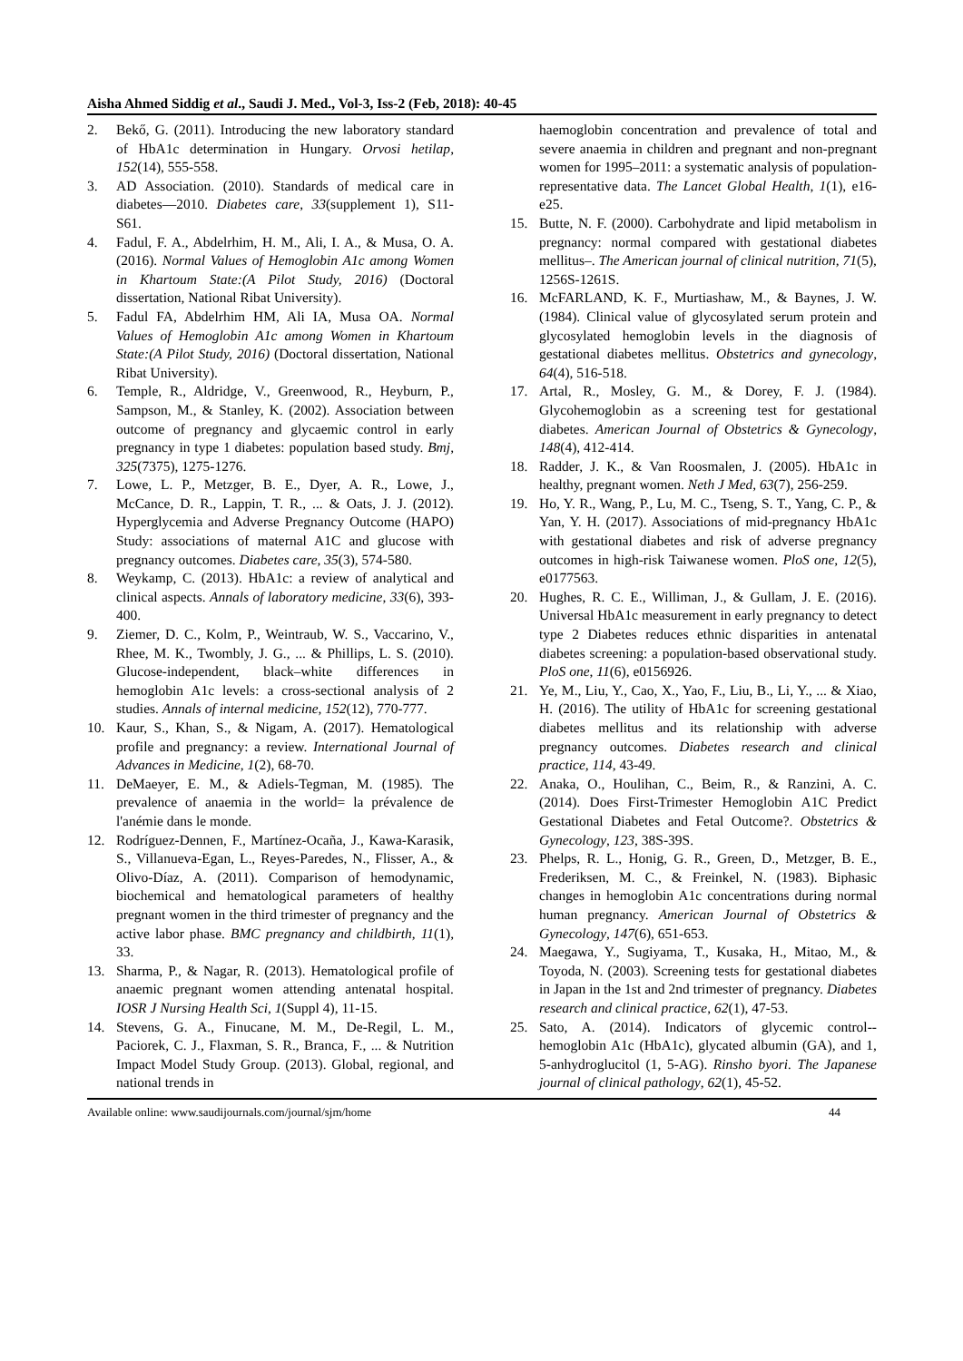Aisha Ahmed Siddig et al., Saudi J. Med., Vol-3, Iss-2 (Feb, 2018): 40-45
2. Bekő, G. (2011). Introducing the new laboratory standard of HbA1c determination in Hungary. Orvosi hetilap, 152(14), 555-558.
3. AD Association. (2010). Standards of medical care in diabetes—2010. Diabetes care, 33(supplement 1), S11-S61.
4. Fadul, F. A., Abdelrhim, H. M., Ali, I. A., & Musa, O. A. (2016). Normal Values of Hemoglobin A1c among Women in Khartoum State:(A Pilot Study, 2016) (Doctoral dissertation, National Ribat University).
5. Fadul FA, Abdelrhim HM, Ali IA, Musa OA. Normal Values of Hemoglobin A1c among Women in Khartoum State:(A Pilot Study, 2016) (Doctoral dissertation, National Ribat University).
6. Temple, R., Aldridge, V., Greenwood, R., Heyburn, P., Sampson, M., & Stanley, K. (2002). Association between outcome of pregnancy and glycaemic control in early pregnancy in type 1 diabetes: population based study. Bmj, 325(7375), 1275-1276.
7. Lowe, L. P., Metzger, B. E., Dyer, A. R., Lowe, J., McCance, D. R., Lappin, T. R., ... & Oats, J. J. (2012). Hyperglycemia and Adverse Pregnancy Outcome (HAPO) Study: associations of maternal A1C and glucose with pregnancy outcomes. Diabetes care, 35(3), 574-580.
8. Weykamp, C. (2013). HbA1c: a review of analytical and clinical aspects. Annals of laboratory medicine, 33(6), 393-400.
9. Ziemer, D. C., Kolm, P., Weintraub, W. S., Vaccarino, V., Rhee, M. K., Twombly, J. G., ... & Phillips, L. S. (2010). Glucose-independent, black–white differences in hemoglobin A1c levels: a cross-sectional analysis of 2 studies. Annals of internal medicine, 152(12), 770-777.
10. Kaur, S., Khan, S., & Nigam, A. (2017). Hematological profile and pregnancy: a review. International Journal of Advances in Medicine, 1(2), 68-70.
11. DeMaeyer, E. M., & Adiels-Tegman, M. (1985). The prevalence of anaemia in the world= la prévalence de l'anémie dans le monde.
12. Rodríguez-Dennen, F., Martínez-Ocaña, J., Kawa-Karasik, S., Villanueva-Egan, L., Reyes-Paredes, N., Flisser, A., & Olivo-Díaz, A. (2011). Comparison of hemodynamic, biochemical and hematological parameters of healthy pregnant women in the third trimester of pregnancy and the active labor phase. BMC pregnancy and childbirth, 11(1), 33.
13. Sharma, P., & Nagar, R. (2013). Hematological profile of anaemic pregnant women attending antenatal hospital. IOSR J Nursing Health Sci, 1(Suppl 4), 11-15.
14. Stevens, G. A., Finucane, M. M., De-Regil, L. M., Paciorek, C. J., Flaxman, S. R., Branca, F., ... & Nutrition Impact Model Study Group. (2013). Global, regional, and national trends in
haemoglobin concentration and prevalence of total and severe anaemia in children and pregnant and non-pregnant women for 1995–2011: a systematic analysis of population-representative data. The Lancet Global Health, 1(1), e16-e25.
15. Butte, N. F. (2000). Carbohydrate and lipid metabolism in pregnancy: normal compared with gestational diabetes mellitus–. The American journal of clinical nutrition, 71(5), 1256S-1261S.
16. McFARLAND, K. F., Murtiashaw, M., & Baynes, J. W. (1984). Clinical value of glycosylated serum protein and glycosylated hemoglobin levels in the diagnosis of gestational diabetes mellitus. Obstetrics and gynecology, 64(4), 516-518.
17. Artal, R., Mosley, G. M., & Dorey, F. J. (1984). Glycohemoglobin as a screening test for gestational diabetes. American Journal of Obstetrics & Gynecology, 148(4), 412-414.
18. Radder, J. K., & Van Roosmalen, J. (2005). HbA1c in healthy, pregnant women. Neth J Med, 63(7), 256-259.
19. Ho, Y. R., Wang, P., Lu, M. C., Tseng, S. T., Yang, C. P., & Yan, Y. H. (2017). Associations of mid-pregnancy HbA1c with gestational diabetes and risk of adverse pregnancy outcomes in high-risk Taiwanese women. PloS one, 12(5), e0177563.
20. Hughes, R. C. E., Williman, J., & Gullam, J. E. (2016). Universal HbA1c measurement in early pregnancy to detect type 2 Diabetes reduces ethnic disparities in antenatal diabetes screening: a population-based observational study. PloS one, 11(6), e0156926.
21. Ye, M., Liu, Y., Cao, X., Yao, F., Liu, B., Li, Y., ... & Xiao, H. (2016). The utility of HbA1c for screening gestational diabetes mellitus and its relationship with adverse pregnancy outcomes. Diabetes research and clinical practice, 114, 43-49.
22. Anaka, O., Houlihan, C., Beim, R., & Ranzini, A. C. (2014). Does First-Trimester Hemoglobin A1C Predict Gestational Diabetes and Fetal Outcome?. Obstetrics & Gynecology, 123, 38S-39S.
23. Phelps, R. L., Honig, G. R., Green, D., Metzger, B. E., Frederiksen, M. C., & Freinkel, N. (1983). Biphasic changes in hemoglobin A1c concentrations during normal human pregnancy. American Journal of Obstetrics & Gynecology, 147(6), 651-653.
24. Maegawa, Y., Sugiyama, T., Kusaka, H., Mitao, M., & Toyoda, N. (2003). Screening tests for gestational diabetes in Japan in the 1st and 2nd trimester of pregnancy. Diabetes research and clinical practice, 62(1), 47-53.
25. Sato, A. (2014). Indicators of glycemic control--hemoglobin A1c (HbA1c), glycated albumin (GA), and 1, 5-anhydroglucitol (1, 5-AG). Rinsho byori. The Japanese journal of clinical pathology, 62(1), 45-52.
Available online: www.saudijournals.com/journal/sjm/home 44